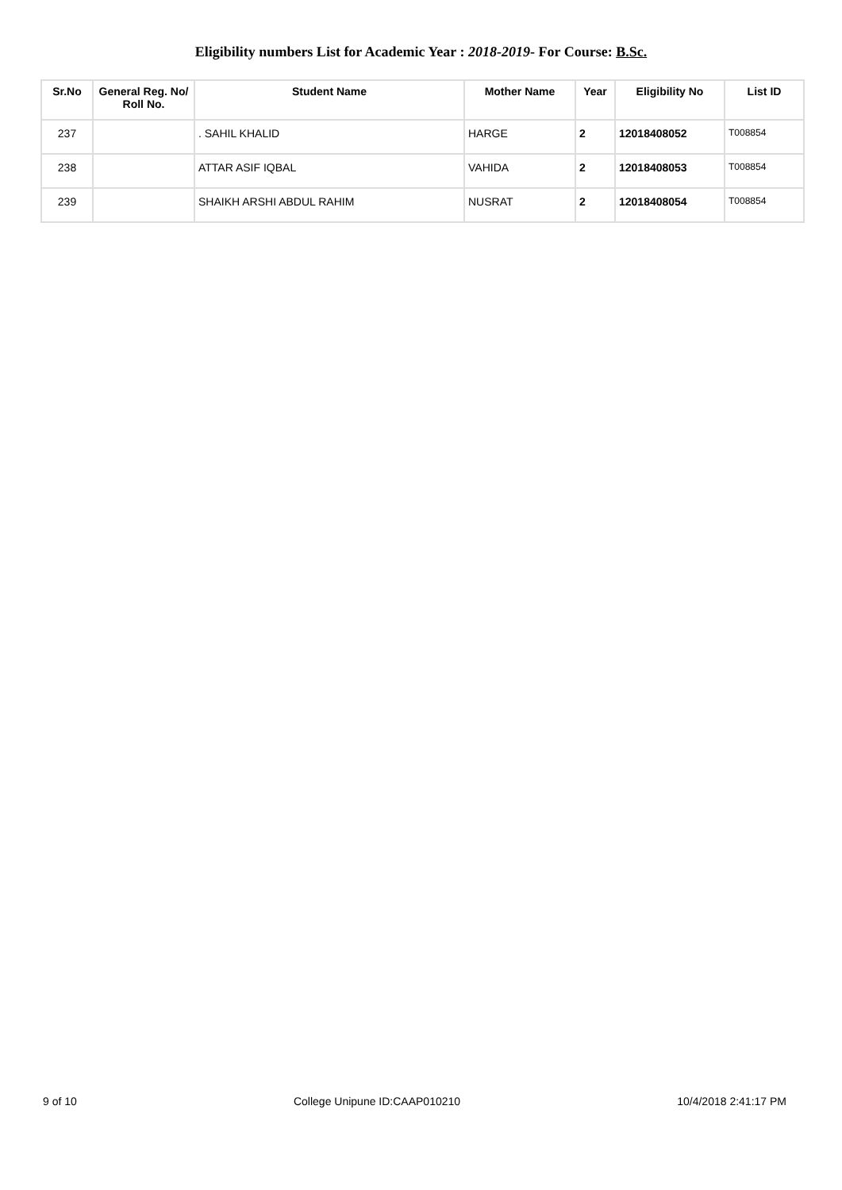Eligibility numbers List for Academic Year : 2018-2019- For Course: B.Sc.
| Sr.No | General Reg. No/ Roll No. | Student Name | Mother Name | Year | Eligibility No | List ID |
| --- | --- | --- | --- | --- | --- | --- |
| 237 | | . SAHIL KHALID | HARGE | 2 | 12018408052 | T008854 |
| 238 | | ATTAR ASIF IQBAL | VAHIDA | 2 | 12018408053 | T008854 |
| 239 | | SHAIKH ARSHI ABDUL RAHIM | NUSRAT | 2 | 12018408054 | T008854 |
9 of 10 College Unipune ID:CAAP010210 10/4/2018 2:41:17 PM